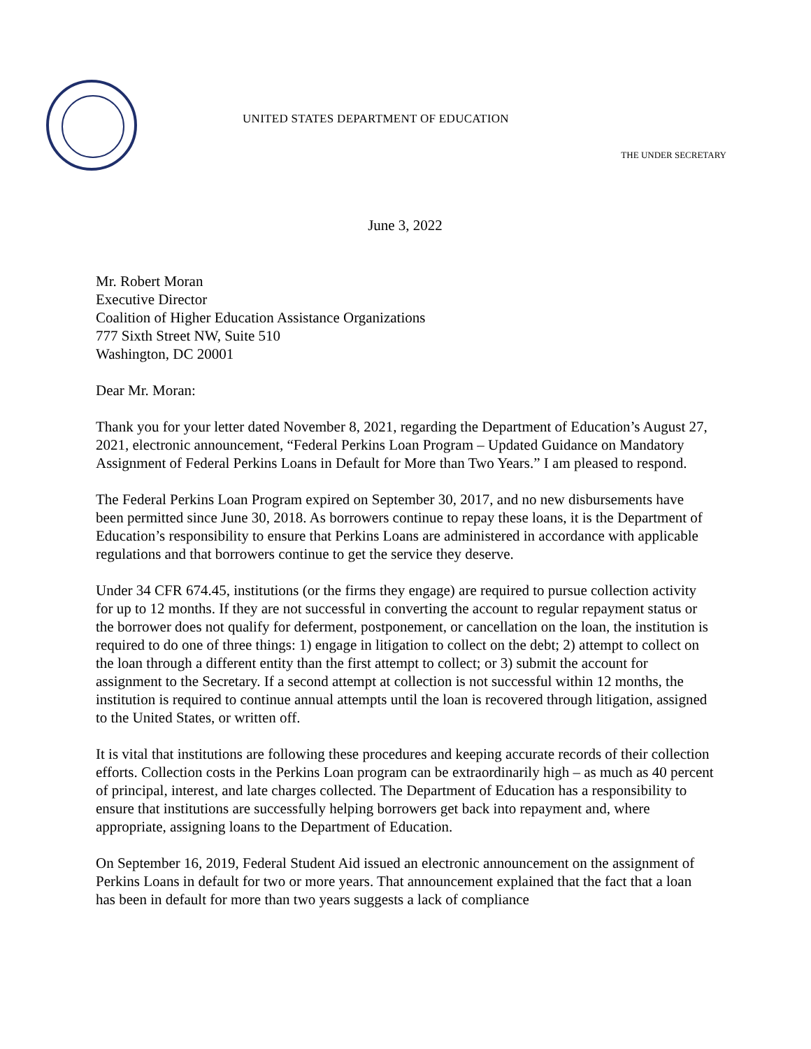UNITED STATES DEPARTMENT OF EDUCATION
THE UNDER SECRETARY
June 3, 2022
Mr. Robert Moran
Executive Director
Coalition of Higher Education Assistance Organizations
777 Sixth Street NW, Suite 510
Washington, DC 20001
Dear Mr. Moran:
Thank you for your letter dated November 8, 2021, regarding the Department of Education’s August 27, 2021, electronic announcement, “Federal Perkins Loan Program – Updated Guidance on Mandatory Assignment of Federal Perkins Loans in Default for More than Two Years.” I am pleased to respond.
The Federal Perkins Loan Program expired on September 30, 2017, and no new disbursements have been permitted since June 30, 2018. As borrowers continue to repay these loans, it is the Department of Education’s responsibility to ensure that Perkins Loans are administered in accordance with applicable regulations and that borrowers continue to get the service they deserve.
Under 34 CFR 674.45, institutions (or the firms they engage) are required to pursue collection activity for up to 12 months. If they are not successful in converting the account to regular repayment status or the borrower does not qualify for deferment, postponement, or cancellation on the loan, the institution is required to do one of three things: 1) engage in litigation to collect on the debt; 2) attempt to collect on the loan through a different entity than the first attempt to collect; or 3) submit the account for assignment to the Secretary. If a second attempt at collection is not successful within 12 months, the institution is required to continue annual attempts until the loan is recovered through litigation, assigned to the United States, or written off.
It is vital that institutions are following these procedures and keeping accurate records of their collection efforts. Collection costs in the Perkins Loan program can be extraordinarily high – as much as 40 percent of principal, interest, and late charges collected. The Department of Education has a responsibility to ensure that institutions are successfully helping borrowers get back into repayment and, where appropriate, assigning loans to the Department of Education.
On September 16, 2019, Federal Student Aid issued an electronic announcement on the assignment of Perkins Loans in default for two or more years. That announcement explained that the fact that a loan has been in default for more than two years suggests a lack of compliance